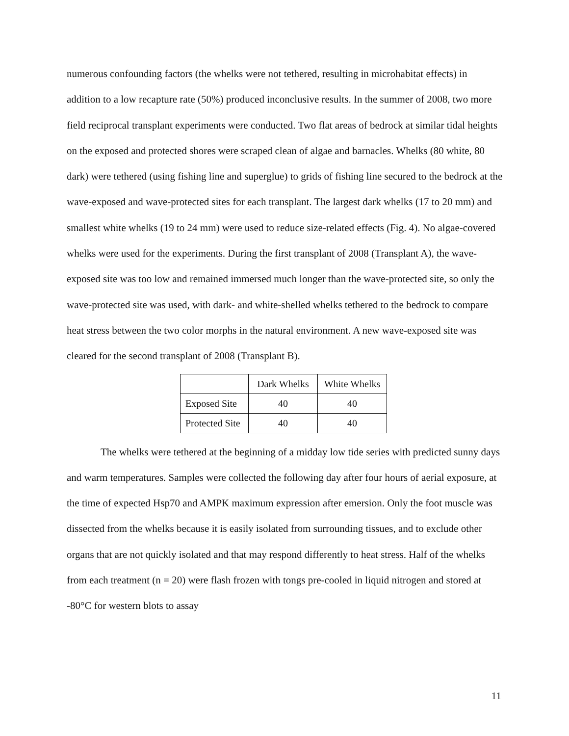numerous confounding factors (the whelks were not tethered, resulting in microhabitat effects) in addition to a low recapture rate (50%) produced inconclusive results. In the summer of 2008, two more field reciprocal transplant experiments were conducted. Two flat areas of bedrock at similar tidal heights on the exposed and protected shores were scraped clean of algae and barnacles. Whelks (80 white, 80 dark) were tethered (using fishing line and superglue) to grids of fishing line secured to the bedrock at the wave-exposed and wave-protected sites for each transplant. The largest dark whelks (17 to 20 mm) and smallest white whelks (19 to 24 mm) were used to reduce size-related effects (Fig. 4). No algae-covered whelks were used for the experiments. During the first transplant of 2008 (Transplant A), the wave-exposed site was too low and remained immersed much longer than the wave-protected site, so only the wave-protected site was used, with dark- and white-shelled whelks tethered to the bedrock to compare heat stress between the two color morphs in the natural environment. A new wave-exposed site was cleared for the second transplant of 2008 (Transplant B).
| | Dark Whelks | White Whelks |
| Exposed Site | 40 | 40 |
| Protected Site | 40 | 40 |
The whelks were tethered at the beginning of a midday low tide series with predicted sunny days and warm temperatures. Samples were collected the following day after four hours of aerial exposure, at the time of expected Hsp70 and AMPK maximum expression after emersion. Only the foot muscle was dissected from the whelks because it is easily isolated from surrounding tissues, and to exclude other organs that are not quickly isolated and that may respond differently to heat stress. Half of the whelks from each treatment (n = 20) were flash frozen with tongs pre-cooled in liquid nitrogen and stored at -80°C for western blots to assay
11